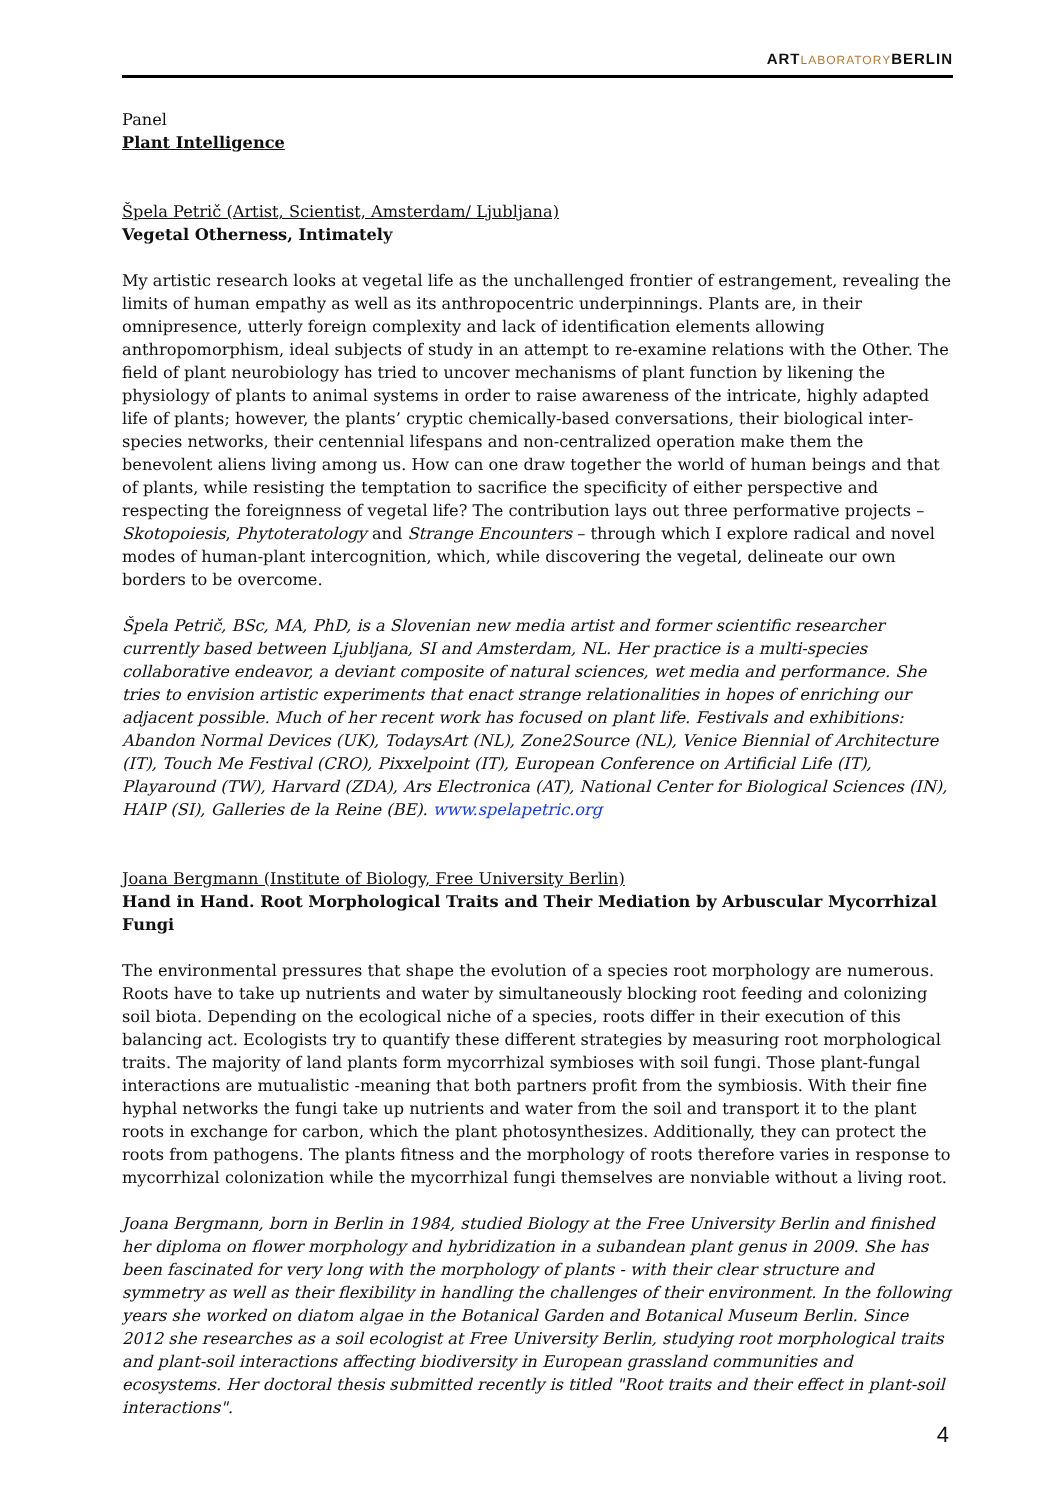ARTLABORATORYBERLIN
Panel
Plant Intelligence
Špela Petrič (Artist, Scientist, Amsterdam/ Ljubljana)
Vegetal Otherness, Intimately
My artistic research looks at vegetal life as the unchallenged frontier of estrangement, revealing the limits of human empathy as well as its anthropocentric underpinnings. Plants are, in their omnipresence, utterly foreign complexity and lack of identification elements allowing anthropomorphism, ideal subjects of study in an attempt to re-examine relations with the Other. The field of plant neurobiology has tried to uncover mechanisms of plant function by likening the physiology of plants to animal systems in order to raise awareness of the intricate, highly adapted life of plants; however, the plants’ cryptic chemically-based conversations, their biological inter-species networks, their centennial lifespans and non-centralized operation make them the benevolent aliens living among us. How can one draw together the world of human beings and that of plants, while resisting the temptation to sacrifice the specificity of either perspective and respecting the foreignness of vegetal life? The contribution lays out three performative projects – Skotopoiesis, Phytoteratology and Strange Encounters – through which I explore radical and novel modes of human-plant intercognition, which, while discovering the vegetal, delineate our own borders to be overcome.
Špela Petrič, BSc, MA, PhD, is a Slovenian new media artist and former scientific researcher currently based between Ljubljana, SI and Amsterdam, NL. Her practice is a multi-species collaborative endeavor, a deviant composite of natural sciences, wet media and performance. She tries to envision artistic experiments that enact strange relationalities in hopes of enriching our adjacent possible. Much of her recent work has focused on plant life. Festivals and exhibitions: Abandon Normal Devices (UK), TodaysArt (NL), Zone2Source (NL), Venice Biennial of Architecture (IT), Touch Me Festival (CRO), Pixxelpoint (IT), European Conference on Artificial Life (IT), Playaround (TW), Harvard (ZDA), Ars Electronica (AT), National Center for Biological Sciences (IN), HAIP (SI), Galleries de la Reine (BE). www.spelapetric.org
Joana Bergmann (Institute of Biology, Free University Berlin)
Hand in Hand. Root Morphological Traits and Their Mediation by Arbuscular Mycorrhizal Fungi
The environmental pressures that shape the evolution of a species root morphology are numerous. Roots have to take up nutrients and water by simultaneously blocking root feeding and colonizing soil biota. Depending on the ecological niche of a species, roots differ in their execution of this balancing act. Ecologists try to quantify these different strategies by measuring root morphological traits. The majority of land plants form mycorrhizal symbioses with soil fungi. Those plant-fungal interactions are mutualistic -meaning that both partners profit from the symbiosis. With their fine hyphal networks the fungi take up nutrients and water from the soil and transport it to the plant roots in exchange for carbon, which the plant photosynthesizes. Additionally, they can protect the roots from pathogens. The plants fitness and the morphology of roots therefore varies in response to mycorrhizal colonization while the mycorrhizal fungi themselves are nonviable without a living root.
Joana Bergmann, born in Berlin in 1984, studied Biology at the Free University Berlin and finished her diploma on flower morphology and hybridization in a subandean plant genus in 2009. She has been fascinated for very long with the morphology of plants - with their clear structure and symmetry as well as their flexibility in handling the challenges of their environment. In the following years she worked on diatom algae in the Botanical Garden and Botanical Museum Berlin. Since 2012 she researches as a soil ecologist at Free University Berlin, studying root morphological traits and plant-soil interactions affecting biodiversity in European grassland communities and ecosystems. Her doctoral thesis submitted recently is titled "Root traits and their effect in plant-soil interactions".
4